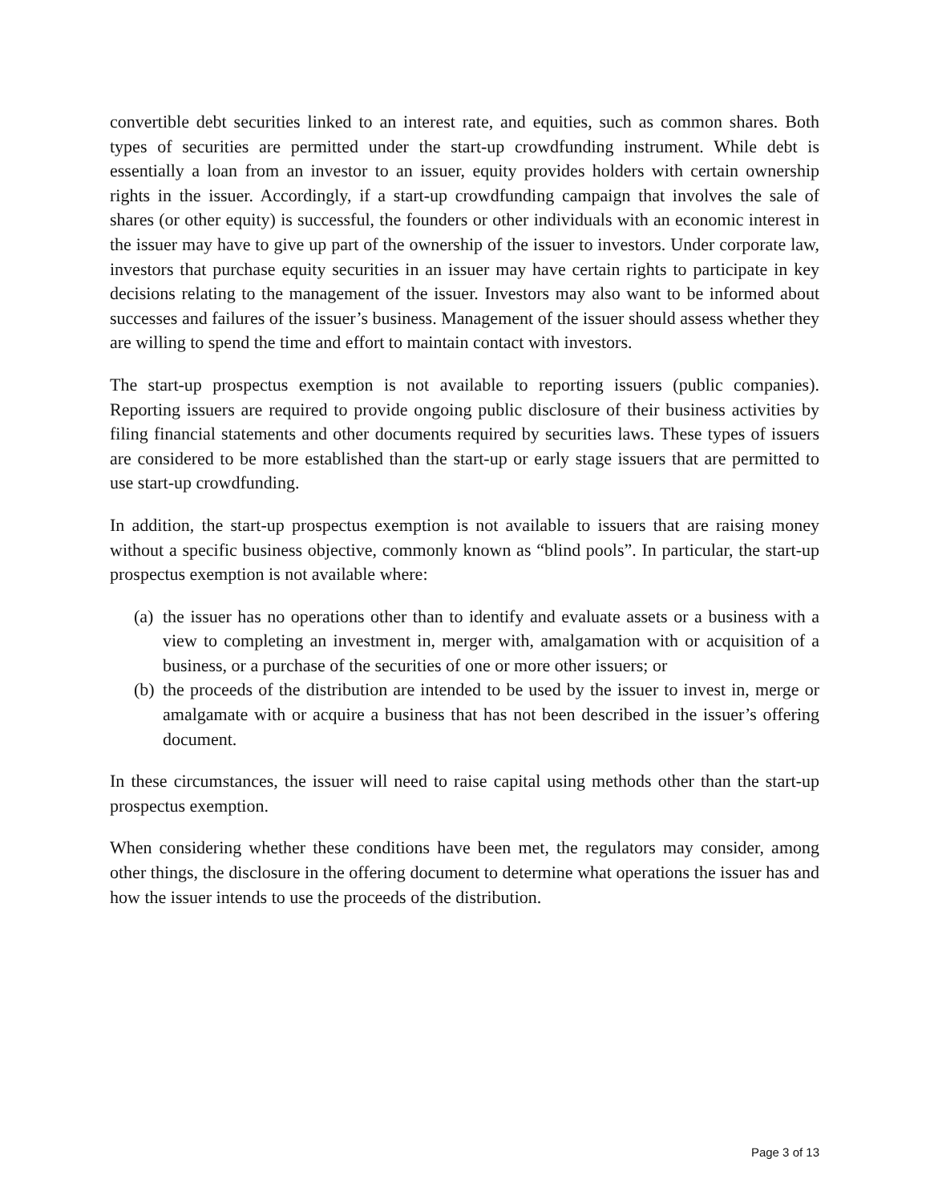convertible debt securities linked to an interest rate, and equities, such as common shares. Both types of securities are permitted under the start-up crowdfunding instrument. While debt is essentially a loan from an investor to an issuer, equity provides holders with certain ownership rights in the issuer. Accordingly, if a start-up crowdfunding campaign that involves the sale of shares (or other equity) is successful, the founders or other individuals with an economic interest in the issuer may have to give up part of the ownership of the issuer to investors. Under corporate law, investors that purchase equity securities in an issuer may have certain rights to participate in key decisions relating to the management of the issuer. Investors may also want to be informed about successes and failures of the issuer’s business. Management of the issuer should assess whether they are willing to spend the time and effort to maintain contact with investors.
The start-up prospectus exemption is not available to reporting issuers (public companies). Reporting issuers are required to provide ongoing public disclosure of their business activities by filing financial statements and other documents required by securities laws. These types of issuers are considered to be more established than the start-up or early stage issuers that are permitted to use start-up crowdfunding.
In addition, the start-up prospectus exemption is not available to issuers that are raising money without a specific business objective, commonly known as “blind pools”. In particular, the start-up prospectus exemption is not available where:
(a)
the issuer has no operations other than to identify and evaluate assets or a business with a view to completing an investment in, merger with, amalgamation with or acquisition of a business, or a purchase of the securities of one or more other issuers; or
(b)
the proceeds of the distribution are intended to be used by the issuer to invest in, merge or amalgamate with or acquire a business that has not been described in the issuer’s offering document.
In these circumstances, the issuer will need to raise capital using methods other than the start-up prospectus exemption.
When considering whether these conditions have been met, the regulators may consider, among other things, the disclosure in the offering document to determine what operations the issuer has and how the issuer intends to use the proceeds of the distribution.
Page 3 of 13